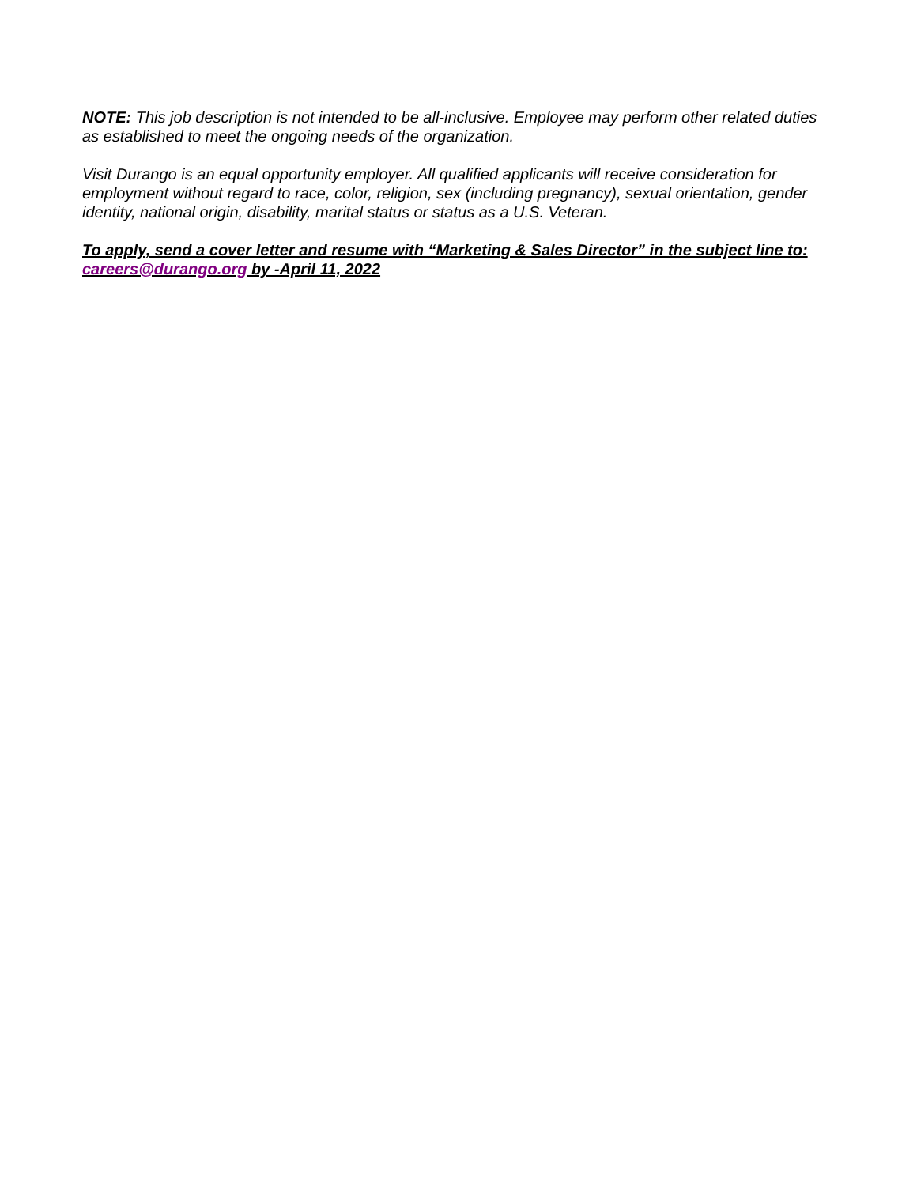NOTE: This job description is not intended to be all-inclusive. Employee may perform other related duties as established to meet the ongoing needs of the organization.
Visit Durango is an equal opportunity employer. All qualified applicants will receive consideration for employment without regard to race, color, religion, sex (including pregnancy), sexual orientation, gender identity, national origin, disability, marital status or status as a U.S. Veteran.
To apply, send a cover letter and resume with “Marketing & Sales Director” in the subject line to: careers@durango.org by -April 11, 2022